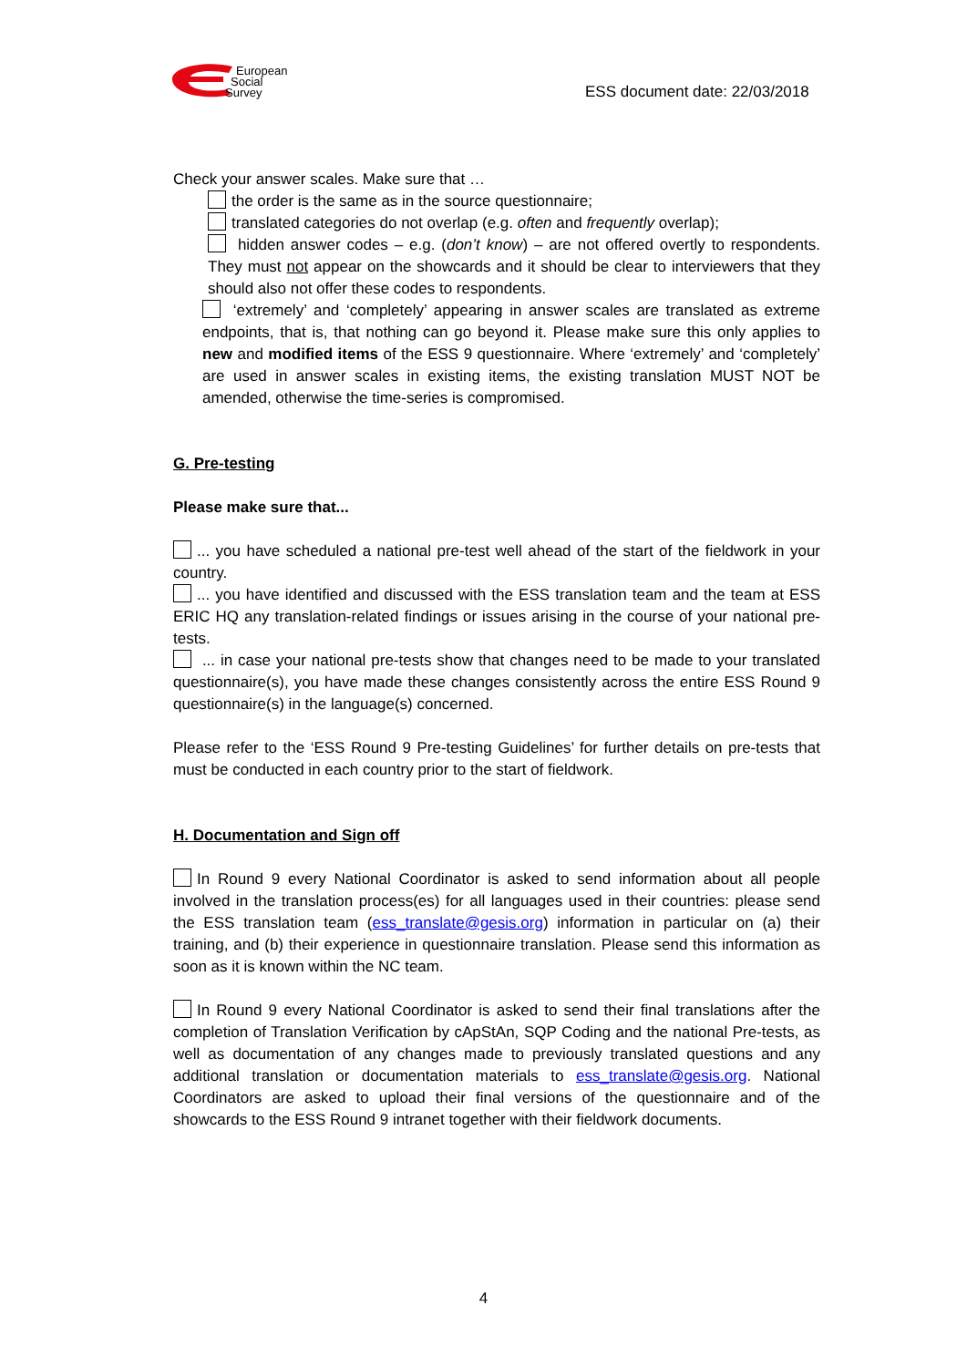European
Social
Survey
ESS document date: 22/03/2018
Check your answer scales. Make sure that …
the order is the same as in the source questionnaire;
translated categories do not overlap (e.g. often and frequently overlap);
hidden answer codes – e.g. (don’t know) – are not offered overtly to respondents. They must not appear on the showcards and it should be clear to interviewers that they should also not offer these codes to respondents.
‘extremely’ and ‘completely’ appearing in answer scales are translated as extreme endpoints, that is, that nothing can go beyond it. Please make sure this only applies to new and modified items of the ESS 9 questionnaire. Where ‘extremely’ and ‘completely’ are used in answer scales in existing items, the existing translation MUST NOT be amended, otherwise the time-series is compromised.
G. Pre-testing
Please make sure that...
... you have scheduled a national pre-test well ahead of the start of the fieldwork in your country.
... you have identified and discussed with the ESS translation team and the team at ESS ERIC HQ any translation-related findings or issues arising in the course of your national pre-tests.
... in case your national pre-tests show that changes need to be made to your translated questionnaire(s), you have made these changes consistently across the entire ESS Round 9 questionnaire(s) in the language(s) concerned.
Please refer to the ‘ESS Round 9 Pre-testing Guidelines’ for further details on pre-tests that must be conducted in each country prior to the start of fieldwork.
H. Documentation and Sign off
In Round 9 every National Coordinator is asked to send information about all people involved in the translation process(es) for all languages used in their countries: please send the ESS translation team (ess_translate@gesis.org) information in particular on (a) their training, and (b) their experience in questionnaire translation. Please send this information as soon as it is known within the NC team.
In Round 9 every National Coordinator is asked to send their final translations after the completion of Translation Verification by cApStAn, SQP Coding and the national Pre-tests, as well as documentation of any changes made to previously translated questions and any additional translation or documentation materials to ess_translate@gesis.org. National Coordinators are asked to upload their final versions of the questionnaire and of the showcards to the ESS Round 9 intranet together with their fieldwork documents.
4